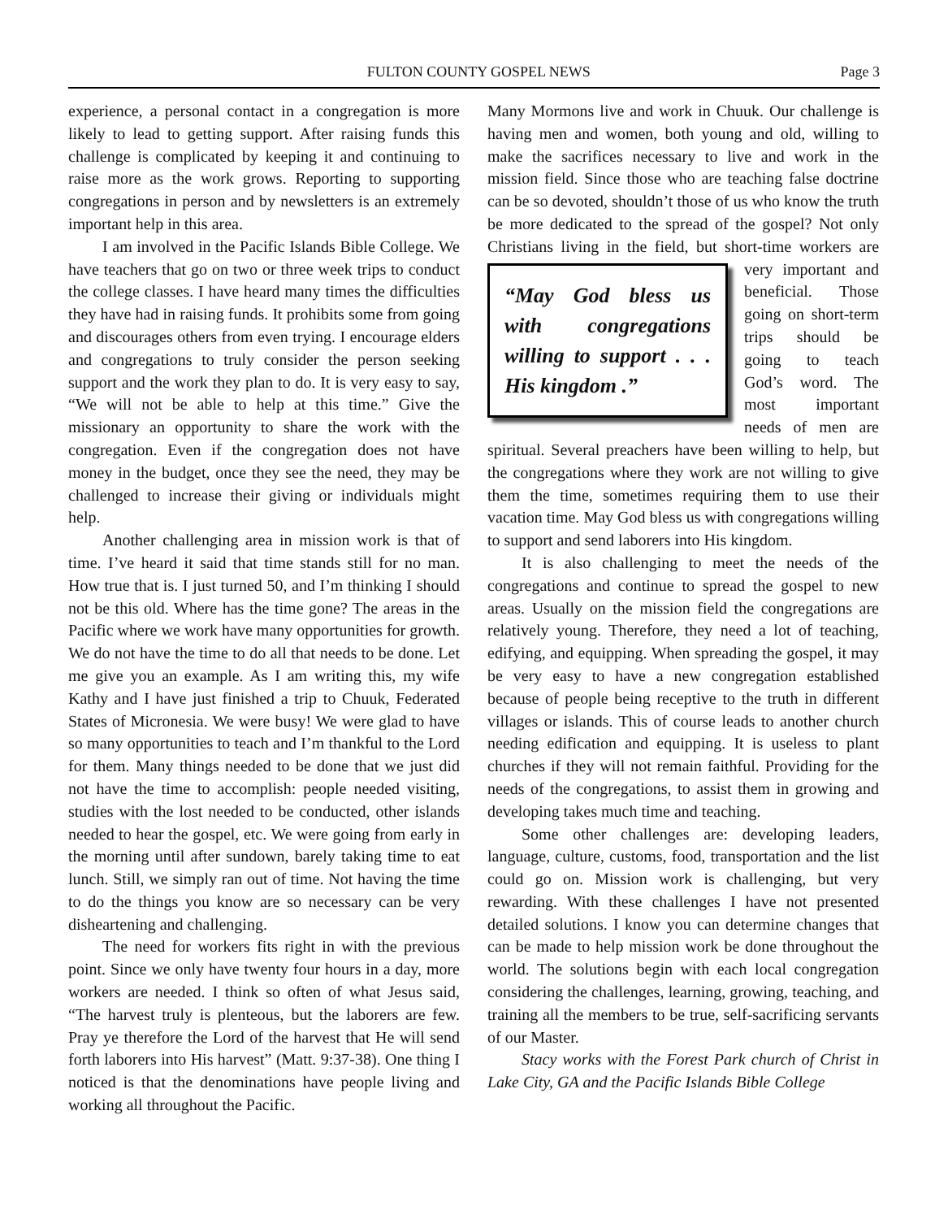FULTON COUNTY GOSPEL NEWS Page 3
experience, a personal contact in a congregation is more likely to lead to getting support. After raising funds this challenge is complicated by keeping it and continuing to raise more as the work grows. Reporting to supporting congregations in person and by newsletters is an extremely important help in this area.
I am involved in the Pacific Islands Bible College. We have teachers that go on two or three week trips to conduct the college classes. I have heard many times the difficulties they have had in raising funds. It prohibits some from going and discourages others from even trying. I encourage elders and congregations to truly consider the person seeking support and the work they plan to do. It is very easy to say, “We will not be able to help at this time.” Give the missionary an opportunity to share the work with the congregation. Even if the congregation does not have money in the budget, once they see the need, they may be challenged to increase their giving or individuals might help.
Another challenging area in mission work is that of time. I’ve heard it said that time stands still for no man. How true that is. I just turned 50, and I’m thinking I should not be this old. Where has the time gone? The areas in the Pacific where we work have many opportunities for growth. We do not have the time to do all that needs to be done. Let me give you an example. As I am writing this, my wife Kathy and I have just finished a trip to Chuuk, Federated States of Micronesia. We were busy! We were glad to have so many opportunities to teach and I’m thankful to the Lord for them. Many things needed to be done that we just did not have the time to accomplish: people needed visiting, studies with the lost needed to be conducted, other islands needed to hear the gospel, etc. We were going from early in the morning until after sundown, barely taking time to eat lunch. Still, we simply ran out of time. Not having the time to do the things you know are so necessary can be very disheartening and challenging.
The need for workers fits right in with the previous point. Since we only have twenty four hours in a day, more workers are needed. I think so often of what Jesus said, “The harvest truly is plenteous, but the laborers are few. Pray ye therefore the Lord of the harvest that He will send forth laborers into His harvest” (Matt. 9:37-38). One thing I noticed is that the denominations have people living and working all throughout the Pacific.
Many Mormons live and work in Chuuk. Our challenge is having men and women, both young and old, willing to make the sacrifices necessary to live and work in the mission field. Since those who are teaching false doctrine can be so devoted, shouldn’t those of us who know the truth be more dedicated to the spread of the gospel? Not only Christians living in the field, but short- “May God bless us with congregations willing to support . . . His kingdom .” time workers are very important and beneficial. Those going on short-term trips should be going to teach God’s word. The most important needs of men are spiritual. Several preachers have been willing to help, but the congregations where they work are not willing to give them the time, sometimes requiring them to use their vacation time. May God bless us with congregations willing to support and send laborers into His kingdom.
It is also challenging to meet the needs of the congregations and continue to spread the gospel to new areas. Usually on the mission field the congregations are relatively young. Therefore, they need a lot of teaching, edifying, and equipping. When spreading the gospel, it may be very easy to have a new congregation established because of people being receptive to the truth in different villages or islands. This of course leads to another church needing edification and equipping. It is useless to plant churches if they will not remain faithful. Providing for the needs of the congregations, to assist them in growing and developing takes much time and teaching.
Some other challenges are: developing leaders, language, culture, customs, food, transportation and the list could go on. Mission work is challenging, but very rewarding. With these challenges I have not presented detailed solutions. I know you can determine changes that can be made to help mission work be done throughout the world. The solutions begin with each local congregation considering the challenges, learning, growing, teaching, and training all the members to be true, self-sacrificing servants of our Master.
Stacy works with the Forest Park church of Christ in Lake City, GA and the Pacific Islands Bible College